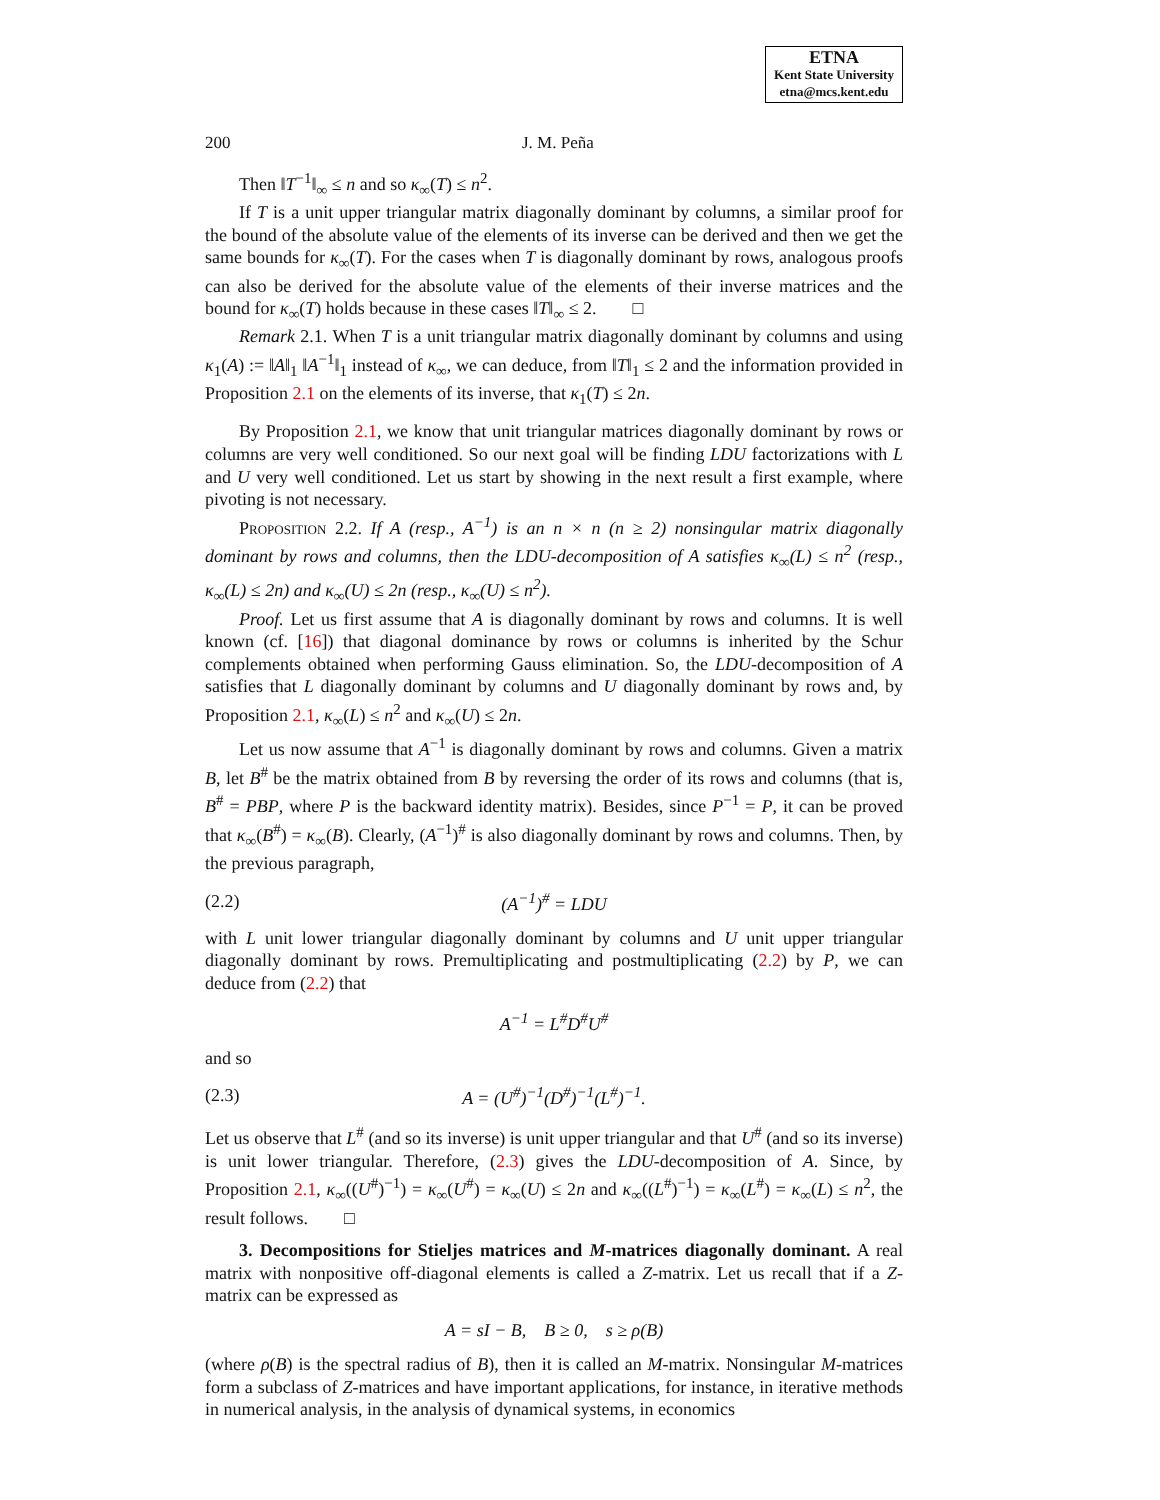ETNA
Kent State University
etna@mcs.kent.edu
200 J. M. Peña
Then ‖T<sup>−1</sup>‖<sub>∞</sub> ≤ n and so κ<sub>∞</sub>(T) ≤ n<sup>2</sup>.
If T is a unit upper triangular matrix diagonally dominant by columns, a similar proof for the bound of the absolute value of the elements of its inverse can be derived and then we get the same bounds for κ<sub>∞</sub>(T). For the cases when T is diagonally dominant by rows, analogous proofs can also be derived for the absolute value of the elements of their inverse matrices and the bound for κ<sub>∞</sub>(T) holds because in these cases ‖T‖<sub>∞</sub> ≤ 2. □
Remark 2.1. When T is a unit triangular matrix diagonally dominant by columns and using κ<sub>1</sub>(A) := ‖A‖<sub>1</sub> ‖A<sup>−1</sup>‖<sub>1</sub> instead of κ<sub>∞</sub>, we can deduce, from ‖T‖<sub>1</sub> ≤ 2 and the information provided in Proposition 2.1 on the elements of its inverse, that κ<sub>1</sub>(T) ≤ 2n.
By Proposition 2.1, we know that unit triangular matrices diagonally dominant by rows or columns are very well conditioned. So our next goal will be finding LDU factorizations with L and U very well conditioned. Let us start by showing in the next result a first example, where pivoting is not necessary.
Proposition 2.2. If A (resp., A<sup>−1</sup>) is an n × n (n ≥ 2) nonsingular matrix diagonally dominant by rows and columns, then the LDU-decomposition of A satisfies κ<sub>∞</sub>(L) ≤ n<sup>2</sup> (resp., κ<sub>∞</sub>(L) ≤ 2n) and κ<sub>∞</sub>(U) ≤ 2n (resp., κ<sub>∞</sub>(U) ≤ n<sup>2</sup>).
Proof. Let us first assume that A is diagonally dominant by rows and columns. It is well known (cf. [16]) that diagonal dominance by rows or columns is inherited by the Schur complements obtained when performing Gauss elimination. So, the LDU-decomposition of A satisfies that L diagonally dominant by columns and U diagonally dominant by rows and, by Proposition 2.1, κ<sub>∞</sub>(L) ≤ n<sup>2</sup> and κ<sub>∞</sub>(U) ≤ 2n.
Let us now assume that A<sup>−1</sup> is diagonally dominant by rows and columns. Given a matrix B, let B<sup>#</sup> be the matrix obtained from B by reversing the order of its rows and columns (that is, B<sup>#</sup> = PBP, where P is the backward identity matrix). Besides, since P<sup>−1</sup> = P, it can be proved that κ<sub>∞</sub>(B<sup>#</sup>) = κ<sub>∞</sub>(B). Clearly, (A<sup>−1</sup>)<sup>#</sup> is also diagonally dominant by rows and columns. Then, by the previous paragraph,
(2.2) (A<sup>−1</sup>)<sup>#</sup> = LDU
with L unit lower triangular diagonally dominant by columns and U unit upper triangular diagonally dominant by rows. Premultiplicating and postmultiplicating (2.2) by P, we can deduce from (2.2) that
A<sup>−1</sup> = L<sup>#</sup>D<sup>#</sup>U<sup>#</sup>
and so
(2.3) A = (U<sup>#</sup>)<sup>−1</sup>(D<sup>#</sup>)<sup>−1</sup>(L<sup>#</sup>)<sup>−1</sup>.
Let us observe that L<sup>#</sup> (and so its inverse) is unit upper triangular and that U<sup>#</sup> (and so its inverse) is unit lower triangular. Therefore, (2.3) gives the LDU-decomposition of A. Since, by Proposition 2.1, κ<sub>∞</sub>((U<sup>#</sup>)<sup>−1</sup>) = κ<sub>∞</sub>(U<sup>#</sup>) = κ<sub>∞</sub>(U) ≤ 2n and κ<sub>∞</sub>((L<sup>#</sup>)<sup>−1</sup>) = κ<sub>∞</sub>(L<sup>#</sup>) = κ<sub>∞</sub>(L) ≤ n<sup>2</sup>, the result follows. □
3. Decompositions for Stieljes matrices and M-matrices diagonally dominant. A real matrix with nonpositive off-diagonal elements is called a Z-matrix. Let us recall that if a Z-matrix can be expressed as
A = sI − B, B ≥ 0, s ≥ ρ(B)
(where ρ(B) is the spectral radius of B), then it is called an M-matrix. Nonsingular M-matrices form a subclass of Z-matrices and have important applications, for instance, in iterative methods in numerical analysis, in the analysis of dynamical systems, in economics